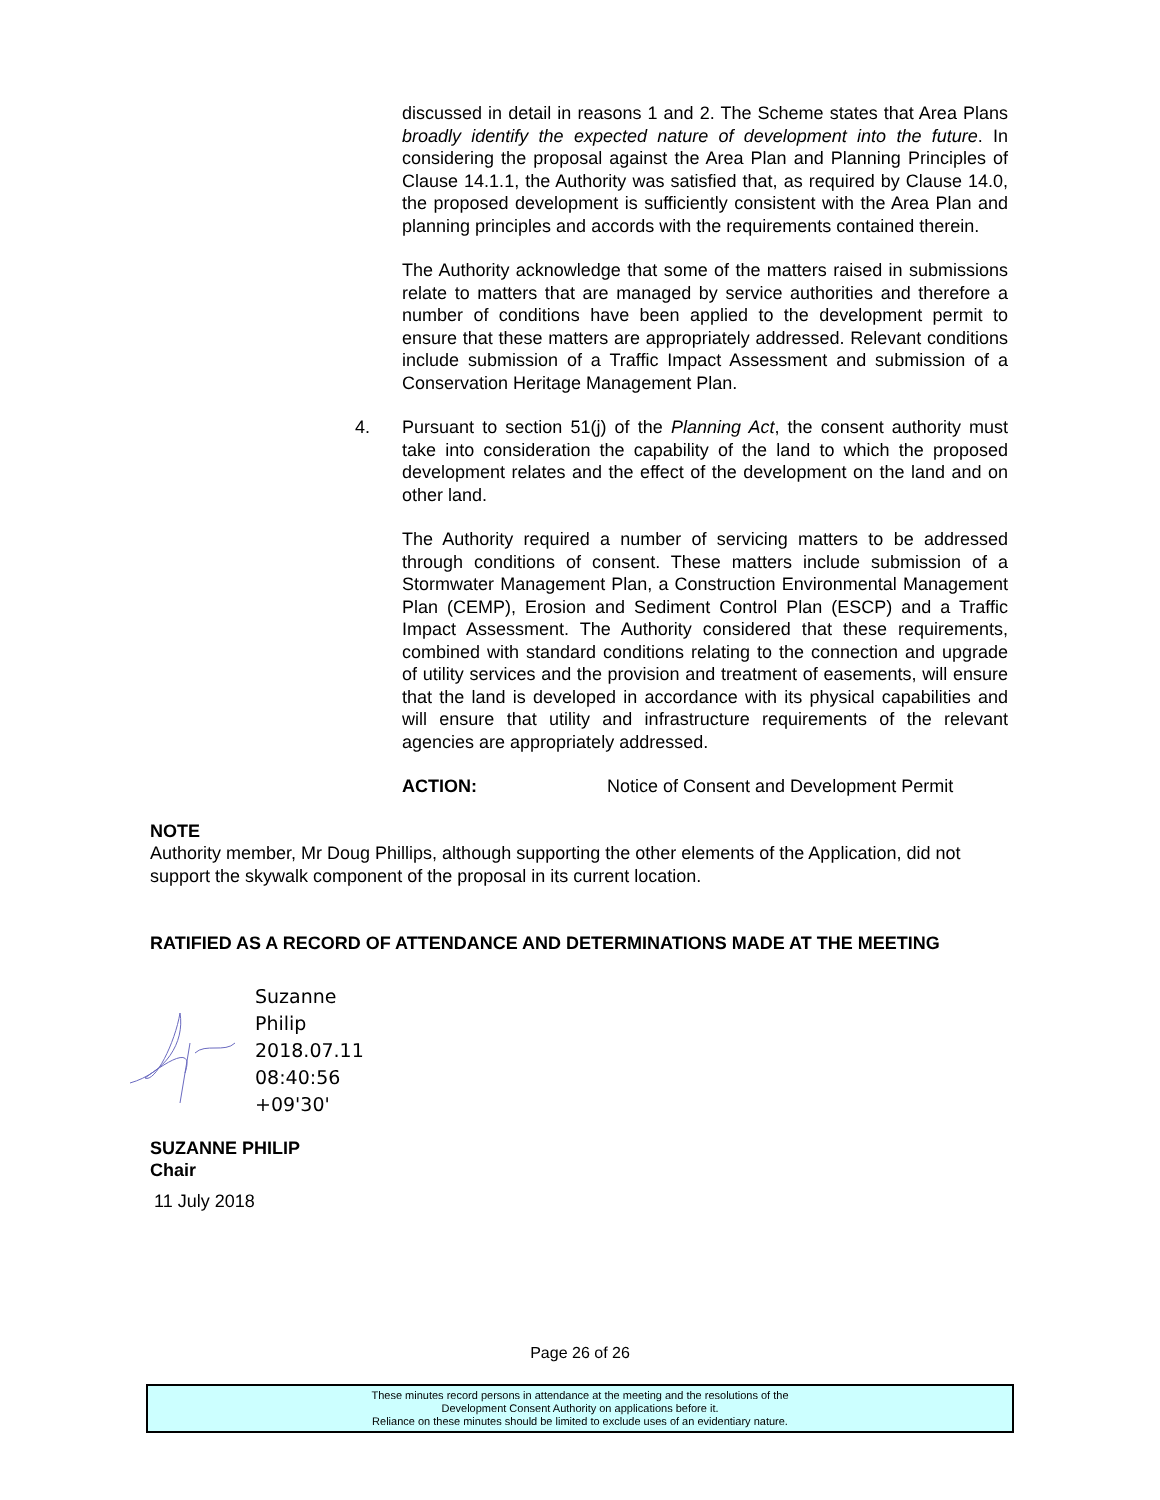discussed in detail in reasons 1 and 2. The Scheme states that Area Plans broadly identify the expected nature of development into the future. In considering the proposal against the Area Plan and Planning Principles of Clause 14.1.1, the Authority was satisfied that, as required by Clause 14.0, the proposed development is sufficiently consistent with the Area Plan and planning principles and accords with the requirements contained therein.
The Authority acknowledge that some of the matters raised in submissions relate to matters that are managed by service authorities and therefore a number of conditions have been applied to the development permit to ensure that these matters are appropriately addressed. Relevant conditions include submission of a Traffic Impact Assessment and submission of a Conservation Heritage Management Plan.
4. Pursuant to section 51(j) of the Planning Act, the consent authority must take into consideration the capability of the land to which the proposed development relates and the effect of the development on the land and on other land.
The Authority required a number of servicing matters to be addressed through conditions of consent. These matters include submission of a Stormwater Management Plan, a Construction Environmental Management Plan (CEMP), Erosion and Sediment Control Plan (ESCP) and a Traffic Impact Assessment. The Authority considered that these requirements, combined with standard conditions relating to the connection and upgrade of utility services and the provision and treatment of easements, will ensure that the land is developed in accordance with its physical capabilities and will ensure that utility and infrastructure requirements of the relevant agencies are appropriately addressed.
ACTION: Notice of Consent and Development Permit
NOTE
Authority member, Mr Doug Phillips, although supporting the other elements of the Application, did not support the skywalk component of the proposal in its current location.
RATIFIED AS A RECORD OF ATTENDANCE AND DETERMINATIONS MADE AT THE MEETING
Suzanne
Philip
2018.07.11
08:40:56
+09'30'
SUZANNE PHILIP
Chair
11 July 2018
Page 26 of 26
These minutes record persons in attendance at the meeting and the resolutions of the
Development Consent Authority on applications before it.
Reliance on these minutes should be limited to exclude uses of an evidentiary nature.